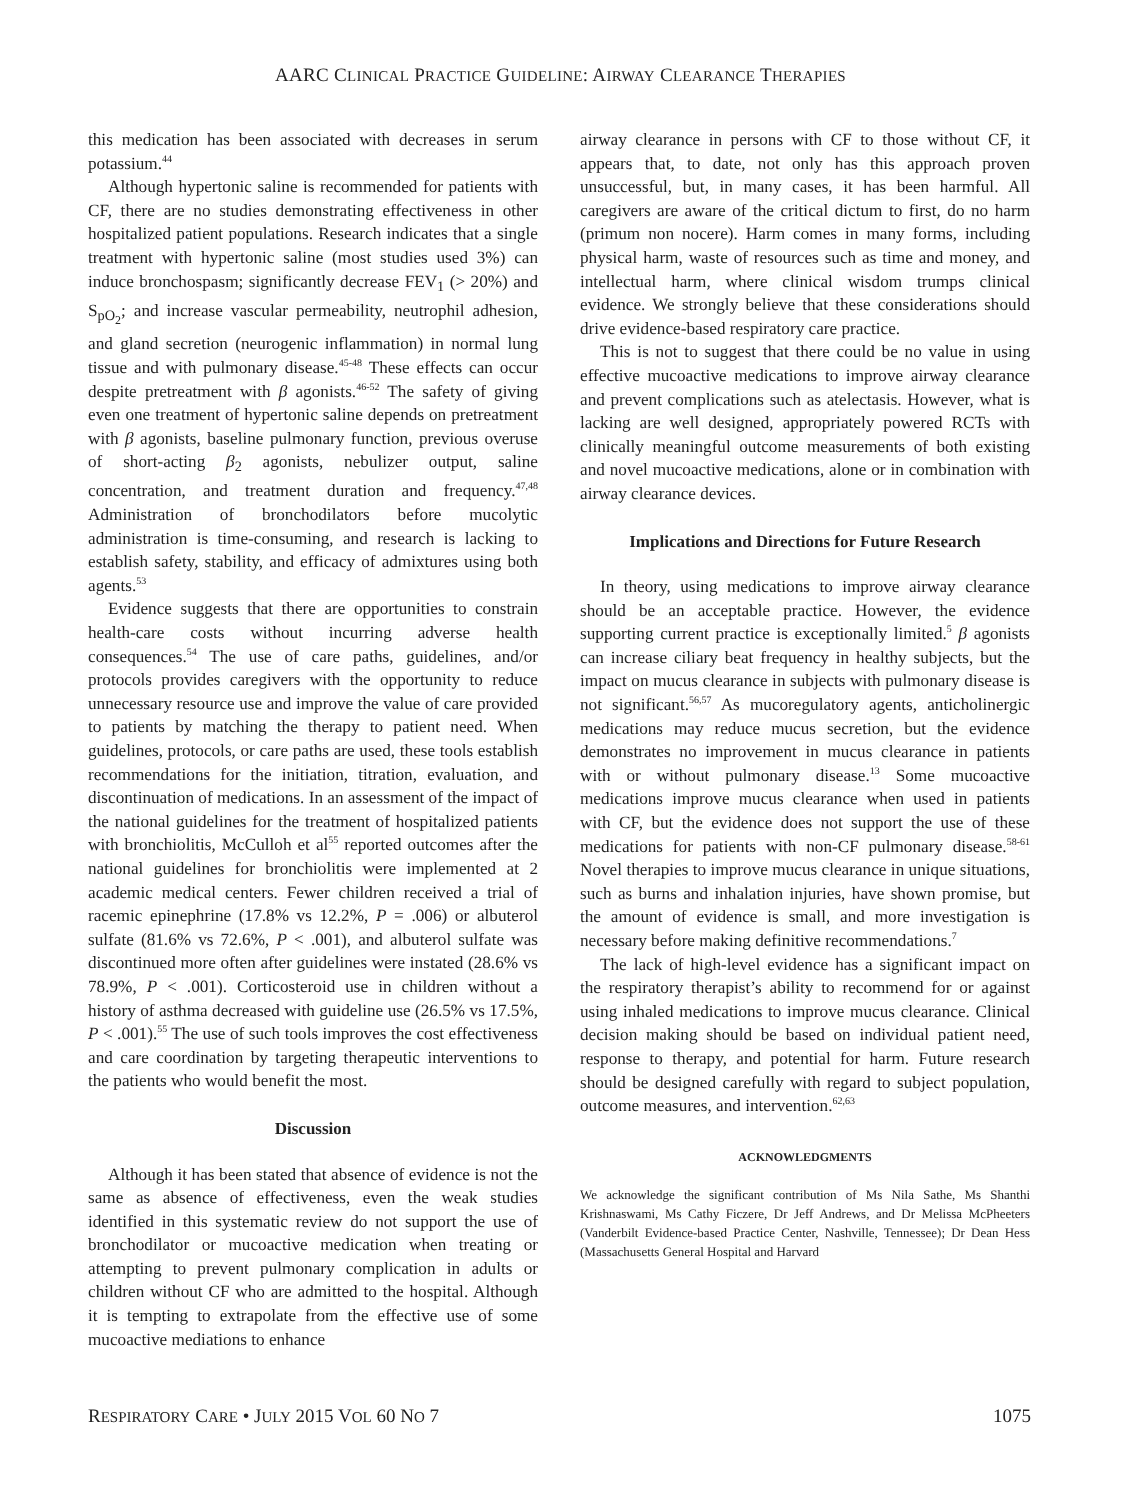AARC CLINICAL PRACTICE GUIDELINE: AIRWAY CLEARANCE THERAPIES
this medication has been associated with decreases in serum potassium.<sup>44</sup>
Although hypertonic saline is recommended for patients with CF, there are no studies demonstrating effectiveness in other hospitalized patient populations. Research indicates that a single treatment with hypertonic saline (most studies used 3%) can induce bronchospasm; significantly decrease FEV<sub>1</sub> (> 20%) and S<sub>pO<sub>2</sub></sub>; and increase vascular permeability, neutrophil adhesion, and gland secretion (neurogenic inflammation) in normal lung tissue and with pulmonary disease.<sup>45-48</sup> These effects can occur despite pretreatment with β agonists.<sup>46-52</sup> The safety of giving even one treatment of hypertonic saline depends on pretreatment with β agonists, baseline pulmonary function, previous overuse of short-acting β<sub>2</sub> agonists, nebulizer output, saline concentration, and treatment duration and frequency.<sup>47,48</sup> Administration of bronchodilators before mucolytic administration is time-consuming, and research is lacking to establish safety, stability, and efficacy of admixtures using both agents.<sup>53</sup>
Evidence suggests that there are opportunities to constrain health-care costs without incurring adverse health consequences.<sup>54</sup> The use of care paths, guidelines, and/or protocols provides caregivers with the opportunity to reduce unnecessary resource use and improve the value of care provided to patients by matching the therapy to patient need. When guidelines, protocols, or care paths are used, these tools establish recommendations for the initiation, titration, evaluation, and discontinuation of medications. In an assessment of the impact of the national guidelines for the treatment of hospitalized patients with bronchiolitis, McCulloh et al<sup>55</sup> reported outcomes after the national guidelines for bronchiolitis were implemented at 2 academic medical centers. Fewer children received a trial of racemic epinephrine (17.8% vs 12.2%, P = .006) or albuterol sulfate (81.6% vs 72.6%, P < .001), and albuterol sulfate was discontinued more often after guidelines were instated (28.6% vs 78.9%, P < .001). Corticosteroid use in children without a history of asthma decreased with guideline use (26.5% vs 17.5%, P < .001).<sup>55</sup> The use of such tools improves the cost effectiveness and care coordination by targeting therapeutic interventions to the patients who would benefit the most.
Discussion
Although it has been stated that absence of evidence is not the same as absence of effectiveness, even the weak studies identified in this systematic review do not support the use of bronchodilator or mucoactive medication when treating or attempting to prevent pulmonary complication in adults or children without CF who are admitted to the hospital. Although it is tempting to extrapolate from the effective use of some mucoactive mediations to enhance
airway clearance in persons with CF to those without CF, it appears that, to date, not only has this approach proven unsuccessful, but, in many cases, it has been harmful. All caregivers are aware of the critical dictum to first, do no harm (primum non nocere). Harm comes in many forms, including physical harm, waste of resources such as time and money, and intellectual harm, where clinical wisdom trumps clinical evidence. We strongly believe that these considerations should drive evidence-based respiratory care practice.
This is not to suggest that there could be no value in using effective mucoactive medications to improve airway clearance and prevent complications such as atelectasis. However, what is lacking are well designed, appropriately powered RCTs with clinically meaningful outcome measurements of both existing and novel mucoactive medications, alone or in combination with airway clearance devices.
Implications and Directions for Future Research
In theory, using medications to improve airway clearance should be an acceptable practice. However, the evidence supporting current practice is exceptionally limited.<sup>5</sup> β agonists can increase ciliary beat frequency in healthy subjects, but the impact on mucus clearance in subjects with pulmonary disease is not significant.<sup>56,57</sup> As mucoregulatory agents, anticholinergic medications may reduce mucus secretion, but the evidence demonstrates no improvement in mucus clearance in patients with or without pulmonary disease.<sup>13</sup> Some mucoactive medications improve mucus clearance when used in patients with CF, but the evidence does not support the use of these medications for patients with non-CF pulmonary disease.<sup>58-61</sup> Novel therapies to improve mucus clearance in unique situations, such as burns and inhalation injuries, have shown promise, but the amount of evidence is small, and more investigation is necessary before making definitive recommendations.<sup>7</sup>
The lack of high-level evidence has a significant impact on the respiratory therapist’s ability to recommend for or against using inhaled medications to improve mucus clearance. Clinical decision making should be based on individual patient need, response to therapy, and potential for harm. Future research should be designed carefully with regard to subject population, outcome measures, and intervention.<sup>62,63</sup>
ACKNOWLEDGMENTS
We acknowledge the significant contribution of Ms Nila Sathe, Ms Shanthi Krishnaswami, Ms Cathy Ficzere, Dr Jeff Andrews, and Dr Melissa McPheeters (Vanderbilt Evidence-based Practice Center, Nashville, Tennessee); Dr Dean Hess (Massachusetts General Hospital and Harvard
RESPIRATORY CARE • JULY 2015 VOL 60 NO 7 1075